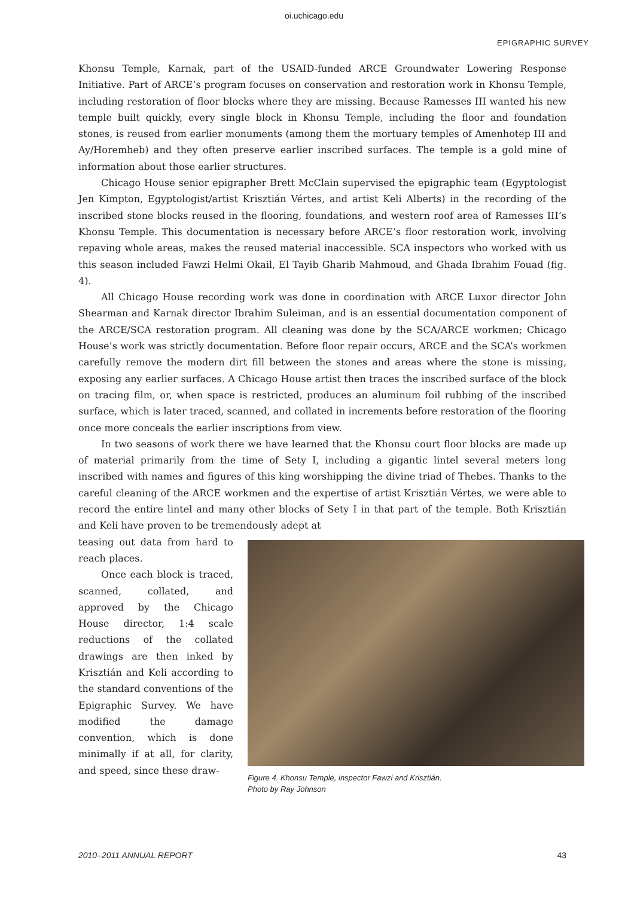oi.uchicago.edu
EPIGRAPHIC SURVEY
Khonsu Temple, Karnak, part of the USAID-funded ARCE Groundwater Lowering Response Initiative. Part of ARCE’s program focuses on conservation and restoration work in Khonsu Temple, including restoration of floor blocks where they are missing. Because Ramesses III wanted his new temple built quickly, every single block in Khonsu Temple, including the floor and foundation stones, is reused from earlier monuments (among them the mortuary temples of Amenhotep III and Ay/Horemheb) and they often preserve earlier inscribed surfaces. The temple is a gold mine of information about those earlier structures.
Chicago House senior epigrapher Brett McClain supervised the epigraphic team (Egyptologist Jen Kimpton, Egyptologist/artist Krisztián Vértes, and artist Keli Alberts) in the recording of the inscribed stone blocks reused in the flooring, foundations, and western roof area of Ramesses III’s Khonsu Temple. This documentation is necessary before ARCE’s floor restoration work, involving repaving whole areas, makes the reused material inaccessible. SCA inspectors who worked with us this season included Fawzi Helmi Okail, El Tayib Gharib Mahmoud, and Ghada Ibrahim Fouad (fig. 4).
All Chicago House recording work was done in coordination with ARCE Luxor director John Shearman and Karnak director Ibrahim Suleiman, and is an essential documentation component of the ARCE/SCA restoration program. All cleaning was done by the SCA/ARCE workmen; Chicago House’s work was strictly documentation. Before floor repair occurs, ARCE and the SCA’s workmen carefully remove the modern dirt fill between the stones and areas where the stone is missing, exposing any earlier surfaces. A Chicago House artist then traces the inscribed surface of the block on tracing film, or, when space is restricted, produces an aluminum foil rubbing of the inscribed surface, which is later traced, scanned, and collated in increments before restoration of the flooring once more conceals the earlier inscriptions from view.
In two seasons of work there we have learned that the Khonsu court floor blocks are made up of material primarily from the time of Sety I, including a gigantic lintel several meters long inscribed with names and figures of this king worshipping the divine triad of Thebes. Thanks to the careful cleaning of the ARCE workmen and the expertise of artist Krisztián Vértes, we were able to record the entire lintel and many other blocks of Sety I in that part of the temple. Both Krisztián and Keli have proven to be tremendously adept at
teasing out data from hard to reach places.
Once each block is traced, scanned, collated, and approved by the Chicago House director, 1:4 scale reductions of the collated drawings are then inked by Krisztián and Keli according to the standard conventions of the Epigraphic Survey. We have modified the damage convention, which is done minimally if at all, for clarity, and speed, since these draw-
Figure 4. Khonsu Temple, inspector Fawzi and Krisztián.
Photo by Ray Johnson
2010–2011 ANNUAL REPORT 43